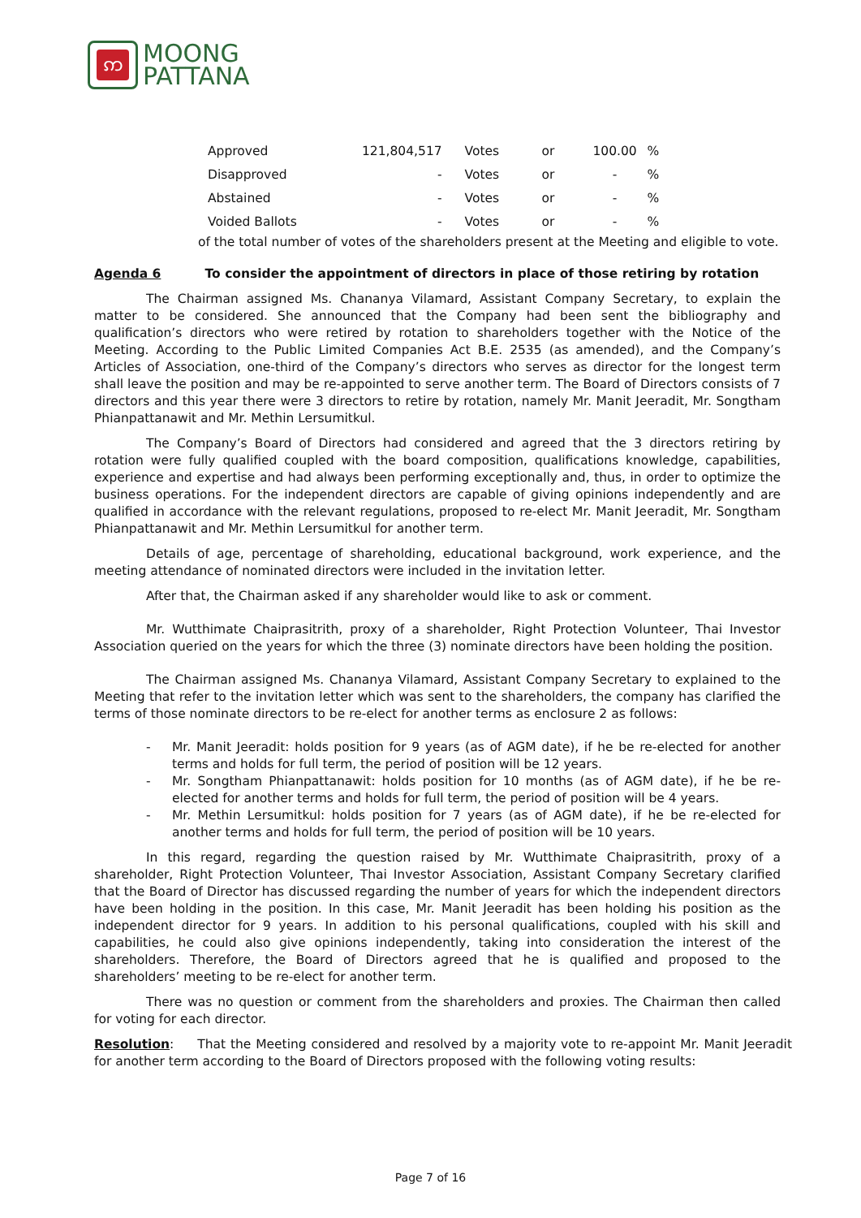ဢ
MOONG
PATTANA
| Approved | 121,804,517 | Votes | or | 100.00 | % |
| Disapproved | - | Votes | or | - | % |
| Abstained | - | Votes | or | - | % |
| Voided Ballots | - | Votes | or | - | % |
of the total number of votes of the shareholders present at the Meeting and eligible to vote.
Agenda 6 To consider the appointment of directors in place of those retiring by rotation
The Chairman assigned Ms. Chananya Vilamard, Assistant Company Secretary, to explain the matter to be considered. She announced that the Company had been sent the bibliography and qualification’s directors who were retired by rotation to shareholders together with the Notice of the Meeting. According to the Public Limited Companies Act B.E. 2535 (as amended), and the Company’s Articles of Association, one-third of the Company’s directors who serves as director for the longest term shall leave the position and may be re-appointed to serve another term. The Board of Directors consists of 7 directors and this year there were 3 directors to retire by rotation, namely Mr. Manit Jeeradit, Mr. Songtham Phianpattanawit and Mr. Methin Lersumitkul.
The Company’s Board of Directors had considered and agreed that the 3 directors retiring by rotation were fully qualified coupled with the board composition, qualifications knowledge, capabilities, experience and expertise and had always been performing exceptionally and, thus, in order to optimize the business operations. For the independent directors are capable of giving opinions independently and are qualified in accordance with the relevant regulations, proposed to re-elect Mr. Manit Jeeradit, Mr. Songtham Phianpattanawit and Mr. Methin Lersumitkul for another term.
Details of age, percentage of shareholding, educational background, work experience, and the meeting attendance of nominated directors were included in the invitation letter.
After that, the Chairman asked if any shareholder would like to ask or comment.
Mr. Wutthimate Chaiprasitrith, proxy of a shareholder, Right Protection Volunteer, Thai Investor Association queried on the years for which the three (3) nominate directors have been holding the position.
The Chairman assigned Ms. Chananya Vilamard, Assistant Company Secretary to explained to the Meeting that refer to the invitation letter which was sent to the shareholders, the company has clarified the terms of those nominate directors to be re-elect for another terms as enclosure 2 as follows:
- Mr. Manit Jeeradit: holds position for 9 years (as of AGM date), if he be re-elected for another terms and holds for full term, the period of position will be 12 years.
- Mr. Songtham Phianpattanawit: holds position for 10 months (as of AGM date), if he be re-elected for another terms and holds for full term, the period of position will be 4 years.
- Mr. Methin Lersumitkul: holds position for 7 years (as of AGM date), if he be re-elected for another terms and holds for full term, the period of position will be 10 years.
In this regard, regarding the question raised by Mr. Wutthimate Chaiprasitrith, proxy of a shareholder, Right Protection Volunteer, Thai Investor Association, Assistant Company Secretary clarified that the Board of Director has discussed regarding the number of years for which the independent directors have been holding in the position. In this case, Mr. Manit Jeeradit has been holding his position as the independent director for 9 years. In addition to his personal qualifications, coupled with his skill and capabilities, he could also give opinions independently, taking into consideration the interest of the shareholders. Therefore, the Board of Directors agreed that he is qualified and proposed to the shareholders’ meeting to be re-elect for another term.
There was no question or comment from the shareholders and proxies. The Chairman then called for voting for each director.
Resolution: That the Meeting considered and resolved by a majority vote to re-appoint Mr. Manit Jeeradit for another term according to the Board of Directors proposed with the following voting results:
Page 7 of 16